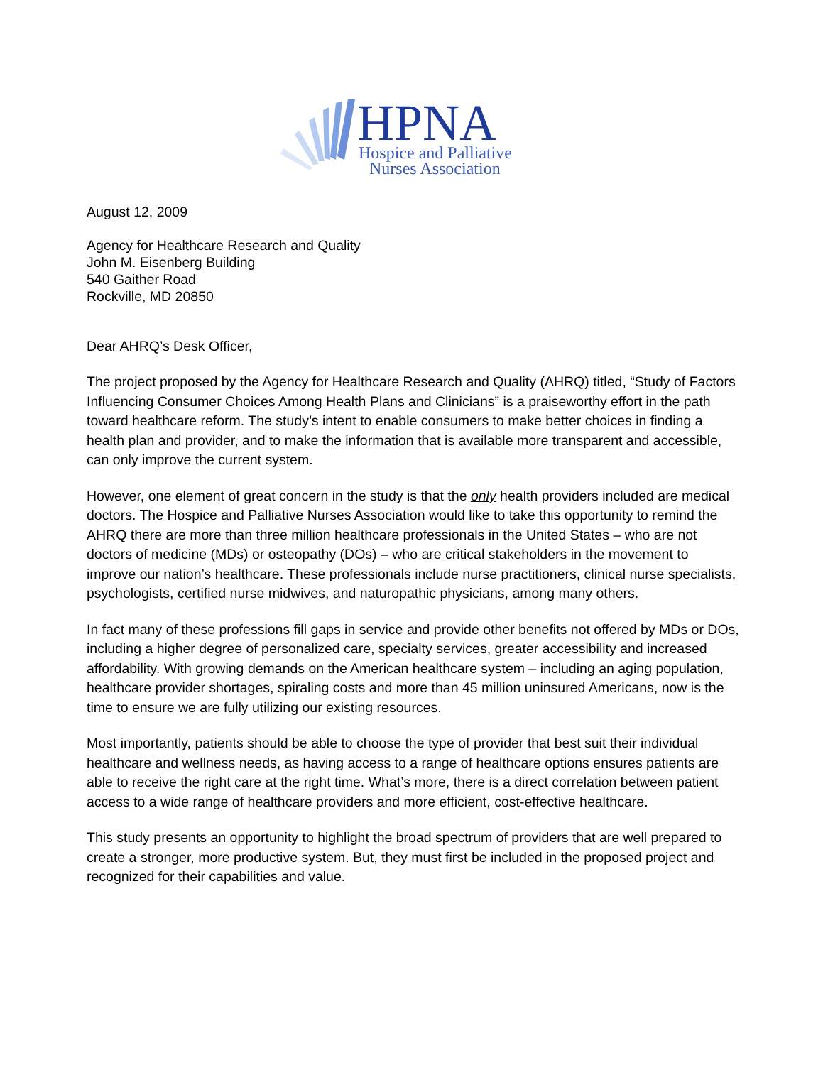HPNA
Hospice and Palliative
Nurses Association
August 12, 2009
Agency for Healthcare Research and Quality
John M. Eisenberg Building
540 Gaither Road
Rockville, MD 20850
Dear AHRQ’s Desk Officer,
The project proposed by the Agency for Healthcare Research and Quality (AHRQ) titled, “Study of Factors Influencing Consumer Choices Among Health Plans and Clinicians” is a praiseworthy effort in the path toward healthcare reform. The study’s intent to enable consumers to make better choices in finding a health plan and provider, and to make the information that is available more transparent and accessible, can only improve the current system.
However, one element of great concern in the study is that the only health providers included are medical doctors. The Hospice and Palliative Nurses Association would like to take this opportunity to remind the AHRQ there are more than three million healthcare professionals in the United States – who are not doctors of medicine (MDs) or osteopathy (DOs) – who are critical stakeholders in the movement to improve our nation’s healthcare. These professionals include nurse practitioners, clinical nurse specialists, psychologists, certified nurse midwives, and naturopathic physicians, among many others.
In fact many of these professions fill gaps in service and provide other benefits not offered by MDs or DOs, including a higher degree of personalized care, specialty services, greater accessibility and increased affordability. With growing demands on the American healthcare system – including an aging population, healthcare provider shortages, spiraling costs and more than 45 million uninsured Americans, now is the time to ensure we are fully utilizing our existing resources.
Most importantly, patients should be able to choose the type of provider that best suit their individual healthcare and wellness needs, as having access to a range of healthcare options ensures patients are able to receive the right care at the right time. What’s more, there is a direct correlation between patient access to a wide range of healthcare providers and more efficient, cost-effective healthcare.
This study presents an opportunity to highlight the broad spectrum of providers that are well prepared to create a stronger, more productive system. But, they must first be included in the proposed project and recognized for their capabilities and value.